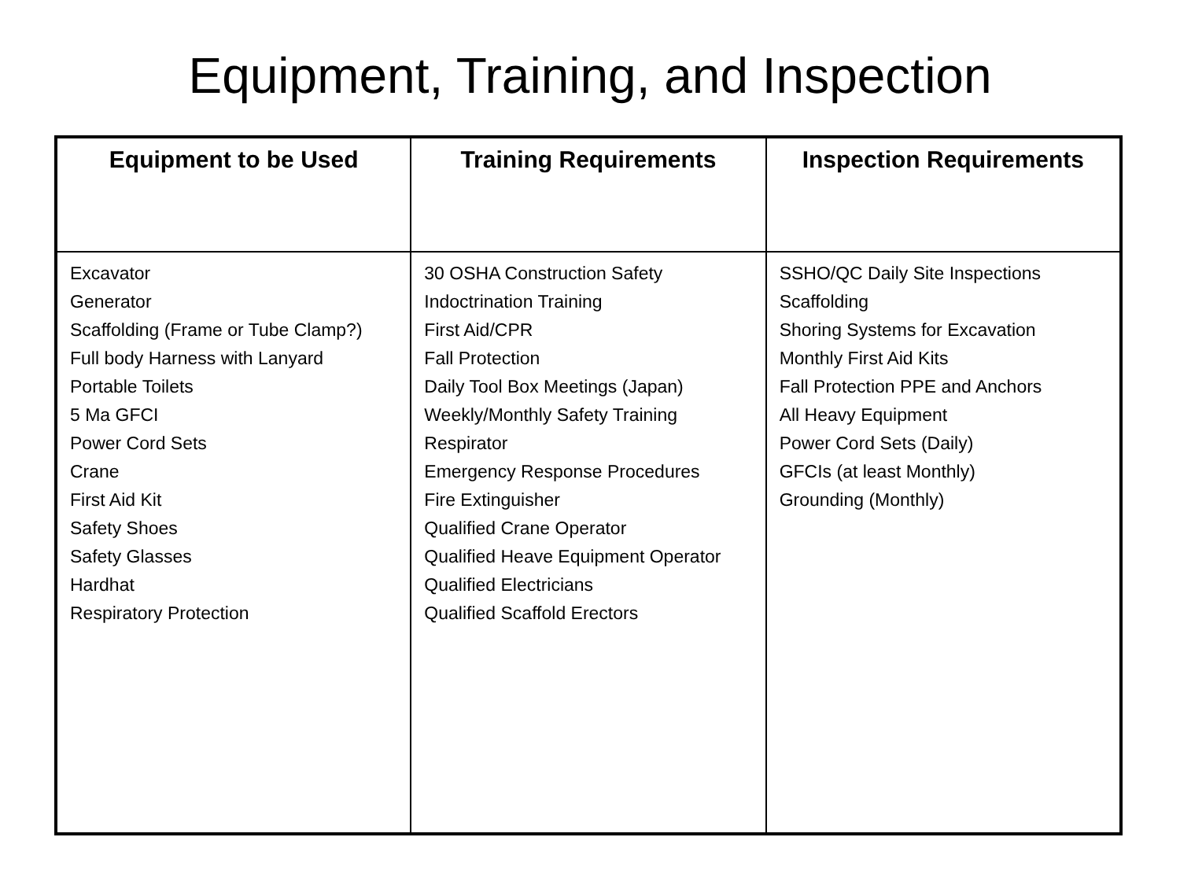Equipment, Training, and Inspection
| Equipment to be Used | Training Requirements | Inspection Requirements |
| --- | --- | --- |
| Excavator Generator Scaffolding (Frame or Tube Clamp?) Full body Harness with Lanyard Portable Toilets 5 Ma GFCI Power Cord Sets Crane First Aid Kit Safety Shoes Safety Glasses Hardhat Respiratory Protection | 30 OSHA Construction Safety Indoctrination Training First Aid/CPR Fall Protection Daily Tool Box Meetings (Japan) Weekly/Monthly Safety Training Respirator Emergency Response Procedures Fire Extinguisher Qualified Crane Operator Qualified Heave Equipment Operator Qualified Electricians Qualified Scaffold Erectors | SSHO/QC Daily Site Inspections Scaffolding Shoring Systems for Excavation Monthly First Aid Kits Fall Protection PPE and Anchors All Heavy Equipment Power Cord Sets (Daily) GFCIs (at least Monthly) Grounding (Monthly) |